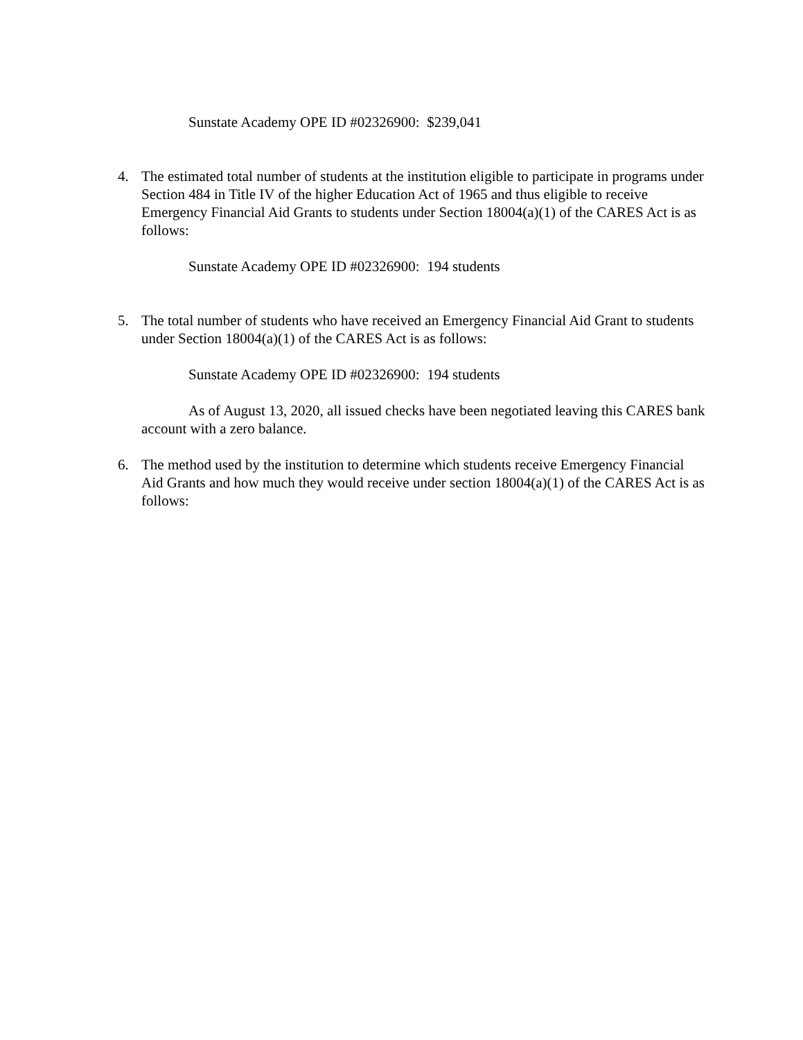Sunstate Academy OPE ID #02326900: $239,041
4. The estimated total number of students at the institution eligible to participate in programs under Section 484 in Title IV of the higher Education Act of 1965 and thus eligible to receive Emergency Financial Aid Grants to students under Section 18004(a)(1) of the CARES Act is as follows:
Sunstate Academy OPE ID #02326900: 194 students
5. The total number of students who have received an Emergency Financial Aid Grant to students under Section 18004(a)(1) of the CARES Act is as follows:
Sunstate Academy OPE ID #02326900: 194 students
As of August 13, 2020, all issued checks have been negotiated leaving this CARES bank account with a zero balance.
6. The method used by the institution to determine which students receive Emergency Financial Aid Grants and how much they would receive under section 18004(a)(1) of the CARES Act is as follows: